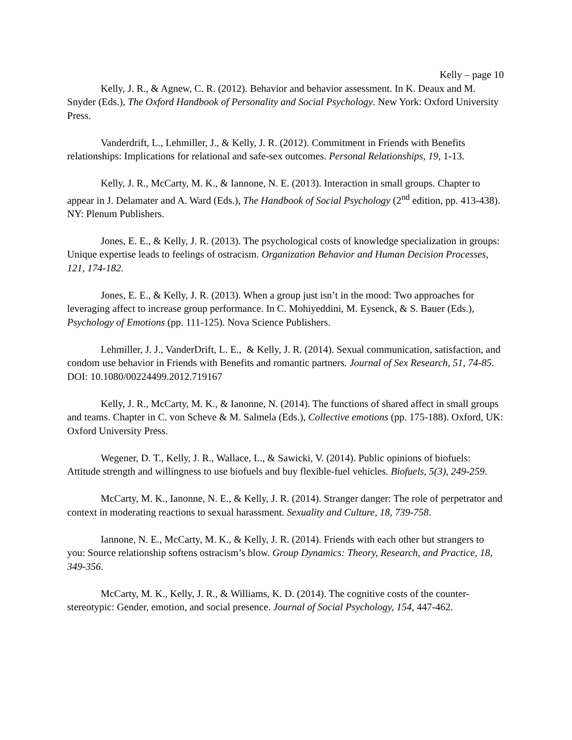Kelly – page 10
Kelly, J. R., & Agnew, C. R. (2012). Behavior and behavior assessment. In K. Deaux and M. Snyder (Eds.), The Oxford Handbook of Personality and Social Psychology. New York: Oxford University Press.
Vanderdrift, L., Lehmiller, J., & Kelly, J. R. (2012). Commitment in Friends with Benefits relationships: Implications for relational and safe-sex outcomes. Personal Relationships, 19, 1-13.
Kelly, J. R., McCarty, M. K., & Iannone, N. E. (2013). Interaction in small groups. Chapter to appear in J. Delamater and A. Ward (Eds.), The Handbook of Social Psychology (2<sup>nd</sup> edition, pp. 413-438). NY: Plenum Publishers.
Jones, E. E., & Kelly, J. R. (2013). The psychological costs of knowledge specialization in groups: Unique expertise leads to feelings of ostracism. Organization Behavior and Human Decision Processes, 121, 174-182.
Jones, E. E., & Kelly, J. R. (2013). When a group just isn’t in the mood: Two approaches for leveraging affect to increase group performance. In C. Mohiyeddini, M. Eysenck, & S. Bauer (Eds.), Psychology of Emotions (pp. 111-125). Nova Science Publishers.
Lehmiller, J. J., VanderDrift, L. E., & Kelly, J. R. (2014). Sexual communication, satisfaction, and condom use behavior in Friends with Benefits and romantic partners. Journal of Sex Research, 51, 74-85. DOI: 10.1080/00224499.2012.719167
Kelly, J. R., McCarty, M. K., & Ianonne, N. (2014). The functions of shared affect in small groups and teams. Chapter in C. von Scheve & M. Salmela (Eds.), Collective emotions (pp. 175-188). Oxford, UK: Oxford University Press.
Wegener, D. T., Kelly, J. R., Wallace, L., & Sawicki, V. (2014). Public opinions of biofuels: Attitude strength and willingness to use biofuels and buy flexible-fuel vehicles. Biofuels, 5(3), 249-259.
McCarty, M. K., Ianonne, N. E., & Kelly, J. R. (2014). Stranger danger: The role of perpetrator and context in moderating reactions to sexual harassment. Sexuality and Culture, 18, 739-758.
Iannone, N. E., McCarty, M. K., & Kelly, J. R. (2014). Friends with each other but strangers to you: Source relationship softens ostracism’s blow. Group Dynamics: Theory, Research, and Practice, 18, 349-356.
McCarty, M. K., Kelly, J. R., & Williams, K. D. (2014). The cognitive costs of the counter-stereotypic: Gender, emotion, and social presence. Journal of Social Psychology, 154, 447-462.